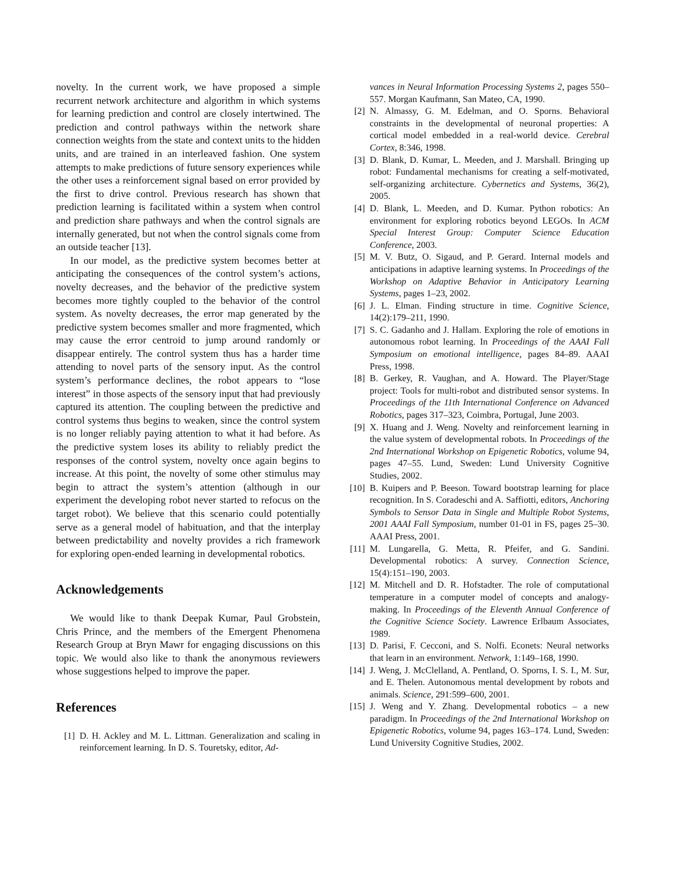novelty. In the current work, we have proposed a simple recurrent network architecture and algorithm in which systems for learning prediction and control are closely intertwined. The prediction and control pathways within the network share connection weights from the state and context units to the hidden units, and are trained in an interleaved fashion. One system attempts to make predictions of future sensory experiences while the other uses a reinforcement signal based on error provided by the first to drive control. Previous research has shown that prediction learning is facilitated within a system when control and prediction share pathways and when the control signals are internally generated, but not when the control signals come from an outside teacher [13].
In our model, as the predictive system becomes better at anticipating the consequences of the control system’s actions, novelty decreases, and the behavior of the predictive system becomes more tightly coupled to the behavior of the control system. As novelty decreases, the error map generated by the predictive system becomes smaller and more fragmented, which may cause the error centroid to jump around randomly or disappear entirely. The control system thus has a harder time attending to novel parts of the sensory input. As the control system’s performance declines, the robot appears to “lose interest” in those aspects of the sensory input that had previously captured its attention. The coupling between the predictive and control systems thus begins to weaken, since the control system is no longer reliably paying attention to what it had before. As the predictive system loses its ability to reliably predict the responses of the control system, novelty once again begins to increase. At this point, the novelty of some other stimulus may begin to attract the system’s attention (although in our experiment the developing robot never started to refocus on the target robot). We believe that this scenario could potentially serve as a general model of habituation, and that the interplay between predictability and novelty provides a rich framework for exploring open-ended learning in developmental robotics.
Acknowledgements
We would like to thank Deepak Kumar, Paul Grobstein, Chris Prince, and the members of the Emergent Phenomena Research Group at Bryn Mawr for engaging discussions on this topic. We would also like to thank the anonymous reviewers whose suggestions helped to improve the paper.
References
[1] D. H. Ackley and M. L. Littman. Generalization and scaling in reinforcement learning. In D. S. Touretsky, editor, Ad-
vances in Neural Information Processing Systems 2, pages 550–557. Morgan Kaufmann, San Mateo, CA, 1990.
[2] N. Almassy, G. M. Edelman, and O. Sporns. Behavioral constraints in the developmental of neuronal properties: A cortical model embedded in a real-world device. Cerebral Cortex, 8:346, 1998.
[3] D. Blank, D. Kumar, L. Meeden, and J. Marshall. Bringing up robot: Fundamental mechanisms for creating a self-motivated, self-organizing architecture. Cybernetics and Systems, 36(2), 2005.
[4] D. Blank, L. Meeden, and D. Kumar. Python robotics: An environment for exploring robotics beyond LEGOs. In ACM Special Interest Group: Computer Science Education Conference, 2003.
[5] M. V. Butz, O. Sigaud, and P. Gerard. Internal models and anticipations in adaptive learning systems. In Proceedings of the Workshop on Adaptive Behavior in Anticipatory Learning Systems, pages 1–23, 2002.
[6] J. L. Elman. Finding structure in time. Cognitive Science, 14(2):179–211, 1990.
[7] S. C. Gadanho and J. Hallam. Exploring the role of emotions in autonomous robot learning. In Proceedings of the AAAI Fall Symposium on emotional intelligence, pages 84–89. AAAI Press, 1998.
[8] B. Gerkey, R. Vaughan, and A. Howard. The Player/Stage project: Tools for multi-robot and distributed sensor systems. In Proceedings of the 11th International Conference on Advanced Robotics, pages 317–323, Coimbra, Portugal, June 2003.
[9] X. Huang and J. Weng. Novelty and reinforcement learning in the value system of developmental robots. In Proceedings of the 2nd International Workshop on Epigenetic Robotics, volume 94, pages 47–55. Lund, Sweden: Lund University Cognitive Studies, 2002.
[10] B. Kuipers and P. Beeson. Toward bootstrap learning for place recognition. In S. Coradeschi and A. Saffiotti, editors, Anchoring Symbols to Sensor Data in Single and Multiple Robot Systems, 2001 AAAI Fall Symposium, number 01-01 in FS, pages 25–30. AAAI Press, 2001.
[11] M. Lungarella, G. Metta, R. Pfeifer, and G. Sandini. Developmental robotics: A survey. Connection Science, 15(4):151–190, 2003.
[12] M. Mitchell and D. R. Hofstadter. The role of computational temperature in a computer model of concepts and analogy-making. In Proceedings of the Eleventh Annual Conference of the Cognitive Science Society. Lawrence Erlbaum Associates, 1989.
[13] D. Parisi, F. Cecconi, and S. Nolfi. Econets: Neural networks that learn in an environment. Network, 1:149–168, 1990.
[14] J. Weng, J. McClelland, A. Pentland, O. Sporns, I. S. I., M. Sur, and E. Thelen. Autonomous mental development by robots and animals. Science, 291:599–600, 2001.
[15] J. Weng and Y. Zhang. Developmental robotics – a new paradigm. In Proceedings of the 2nd International Workshop on Epigenetic Robotics, volume 94, pages 163–174. Lund, Sweden: Lund University Cognitive Studies, 2002.